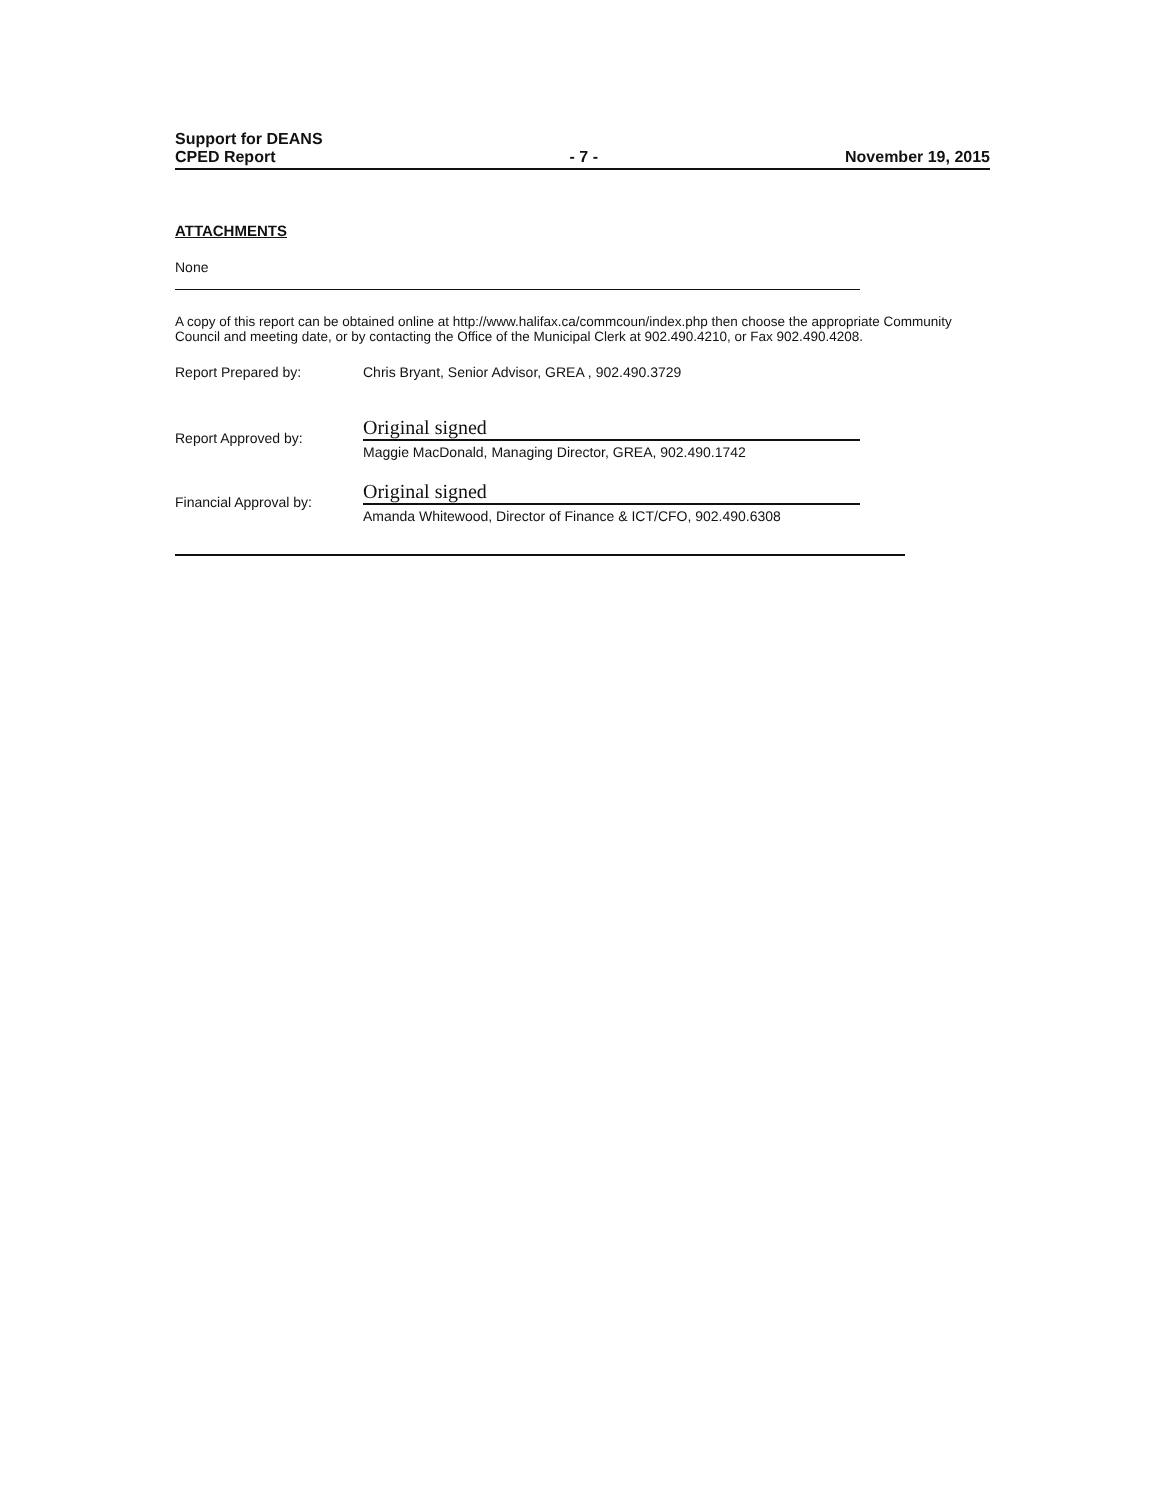Support for DEANS
CPED Report
- 7 -
November 19, 2015
ATTACHMENTS
None
A copy of this report can be obtained online at http://www.halifax.ca/commcoun/index.php then choose the appropriate Community Council and meeting date, or by contacting the Office of the Municipal Clerk at 902.490.4210, or Fax 902.490.4208.
Report Prepared by: Chris Bryant, Senior Advisor, GREA , 902.490.3729
Report Approved by:
Original signed
Maggie MacDonald, Managing Director, GREA, 902.490.1742
Financial Approval by:
Original signed
Amanda Whitewood, Director of Finance & ICT/CFO, 902.490.6308